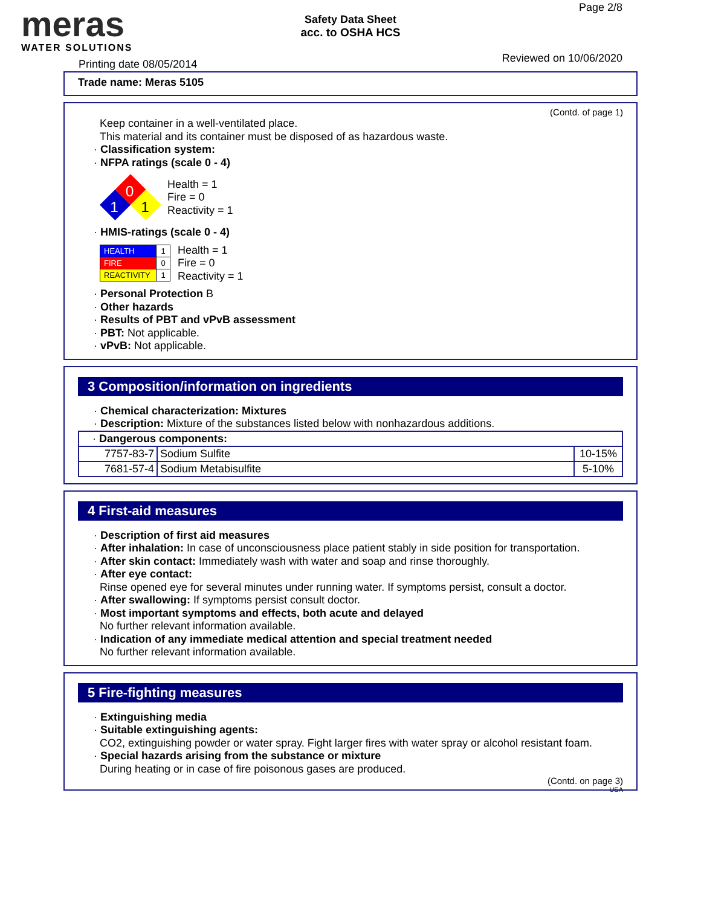meras
WATER SOLUTIONS
Safety Data Sheet
acc. to OSHA HCS
Page 2/8
Printing date 08/05/2014 Reviewed on 10/06/2020
Trade name: Meras 5105
(Contd. of page 1)
Keep container in a well-ventilated place.
This material and its container must be disposed of as hazardous waste.
· Classification system:
· NFPA ratings (scale 0 - 4)
0
1
1
Health = 1
Fire = 0
Reactivity = 1
· HMIS-ratings (scale 0 - 4)
| HEALTH | 1 |
| FIRE | 0 |
| REACTIVITY | 1 |
Health = 1
Fire = 0
Reactivity = 1
· Personal Protection B
· Other hazards
· Results of PBT and vPvB assessment
· PBT: Not applicable.
· vPvB: Not applicable.
3 Composition/information on ingredients
· Chemical characterization: Mixtures
· Description: Mixture of the substances listed below with nonhazardous additions.
| · Dangerous components: | | |
| 7757-83-7 | Sodium Sulfite | 10-15% |
| 7681-57-4 | Sodium Metabisulfite | 5-10% |
4 First-aid measures
· Description of first aid measures
· After inhalation: In case of unconsciousness place patient stably in side position for transportation.
· After skin contact: Immediately wash with water and soap and rinse thoroughly.
· After eye contact:
Rinse opened eye for several minutes under running water. If symptoms persist, consult a doctor.
· After swallowing: If symptoms persist consult doctor.
· Most important symptoms and effects, both acute and delayed
No further relevant information available.
· Indication of any immediate medical attention and special treatment needed
No further relevant information available.
5 Fire-fighting measures
· Extinguishing media
· Suitable extinguishing agents:
CO2, extinguishing powder or water spray. Fight larger fires with water spray or alcohol resistant foam.
· Special hazards arising from the substance or mixture
During heating or in case of fire poisonous gases are produced.
(Contd. on page 3)
USA